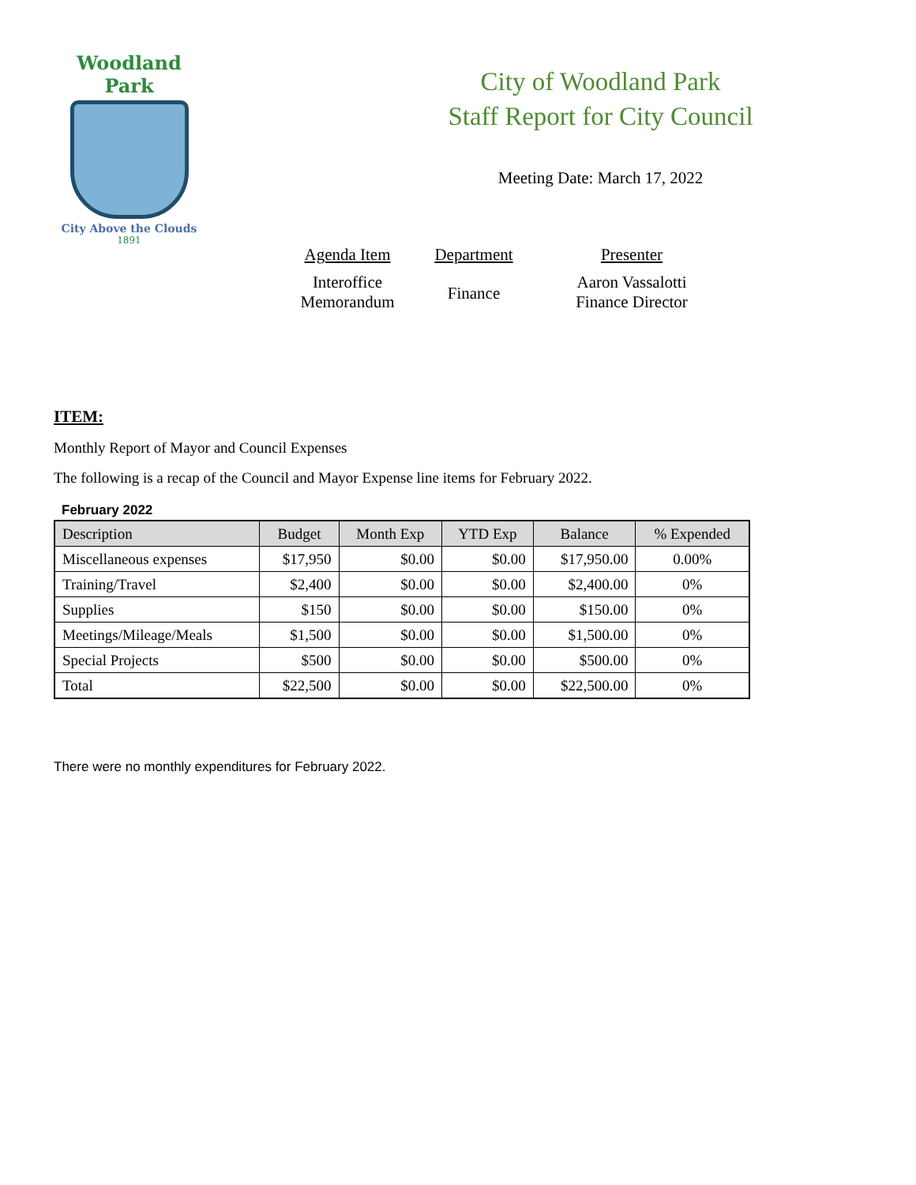Woodland Park
City Above the Clouds
1891
City of Woodland Park
Staff Report for City Council
Meeting Date: March 17, 2022
Agenda Item
Interoffice
Memorandum
Department
Finance
Presenter
Aaron Vassalotti
Finance Director
ITEM:
Monthly Report of Mayor and Council Expenses
The following is a recap of the Council and Mayor Expense line items for February 2022.
February 2022
| Description | Budget | Month Exp | YTD Exp | Balance | % Expended |
| --- | --- | --- | --- | --- | --- |
| Miscellaneous expenses | $17,950 | $0.00 | $0.00 | $17,950.00 | 0.00% |
| Training/Travel | $2,400 | $0.00 | $0.00 | $2,400.00 | 0% |
| Supplies | $150 | $0.00 | $0.00 | $150.00 | 0% |
| Meetings/Mileage/Meals | $1,500 | $0.00 | $0.00 | $1,500.00 | 0% |
| Special Projects | $500 | $0.00 | $0.00 | $500.00 | 0% |
| Total | $22,500 | $0.00 | $0.00 | $22,500.00 | 0% |
There were no monthly expenditures for February 2022.